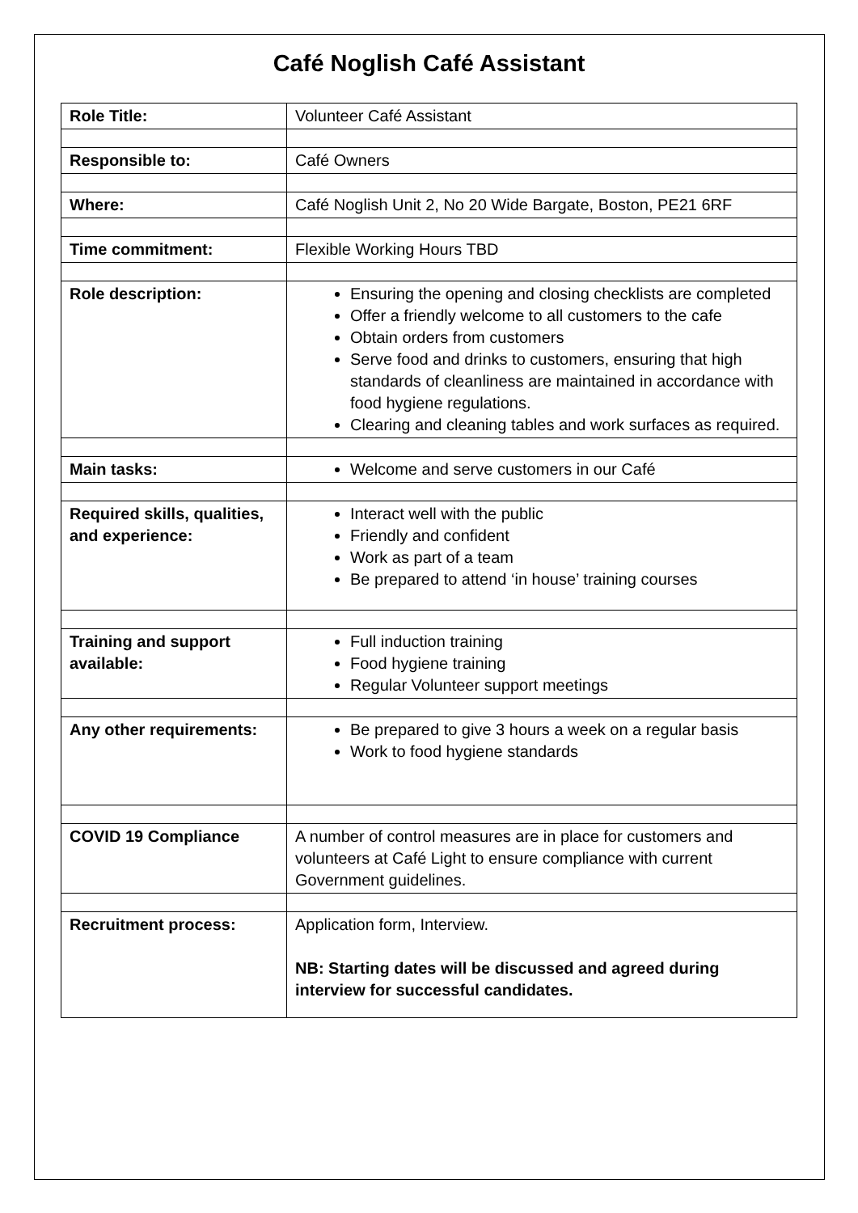Café Noglish Café Assistant
| Role Title: | Volunteer Café Assistant |
| Responsible to: | Café Owners |
| Where: | Café Noglish Unit 2, No 20 Wide Bargate, Boston, PE21 6RF |
| Time commitment: | Flexible Working Hours TBD |
| Role description: | Ensuring the opening and closing checklists are completed Offer a friendly welcome to all customers to the cafe Obtain orders from customers Serve food and drinks to customers, ensuring that high standards of cleanliness are maintained in accordance with food hygiene regulations. Clearing and cleaning tables and work surfaces as required. |
| Main tasks: | Welcome and serve customers in our Café |
| Required skills, qualities, and experience: | Interact well with the public Friendly and confident Work as part of a team Be prepared to attend ‘in house’ training courses |
| Training and support available: | Full induction training Food hygiene training Regular Volunteer support meetings |
| Any other requirements: | Be prepared to give 3 hours a week on a regular basis Work to food hygiene standards |
| COVID 19 Compliance | A number of control measures are in place for customers and volunteers at Café Light to ensure compliance with current Government guidelines. |
| Recruitment process: | Application form, Interview. NB: Starting dates will be discussed and agreed during interview for successful candidates. |